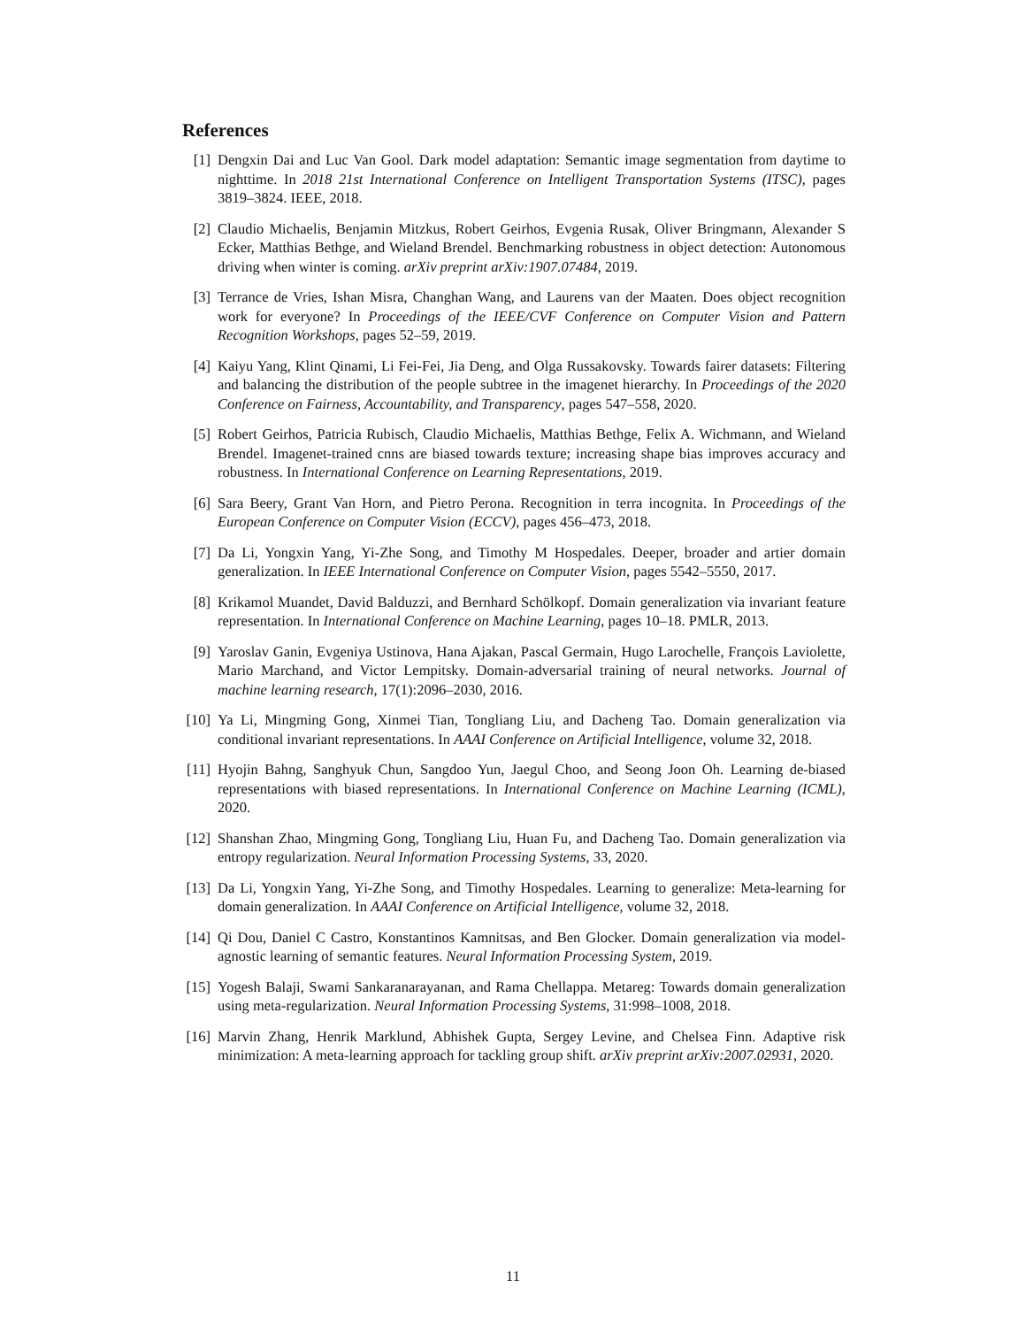References
[1] Dengxin Dai and Luc Van Gool. Dark model adaptation: Semantic image segmentation from daytime to nighttime. In 2018 21st International Conference on Intelligent Transportation Systems (ITSC), pages 3819–3824. IEEE, 2018.
[2] Claudio Michaelis, Benjamin Mitzkus, Robert Geirhos, Evgenia Rusak, Oliver Bringmann, Alexander S Ecker, Matthias Bethge, and Wieland Brendel. Benchmarking robustness in object detection: Autonomous driving when winter is coming. arXiv preprint arXiv:1907.07484, 2019.
[3] Terrance de Vries, Ishan Misra, Changhan Wang, and Laurens van der Maaten. Does object recognition work for everyone? In Proceedings of the IEEE/CVF Conference on Computer Vision and Pattern Recognition Workshops, pages 52–59, 2019.
[4] Kaiyu Yang, Klint Qinami, Li Fei-Fei, Jia Deng, and Olga Russakovsky. Towards fairer datasets: Filtering and balancing the distribution of the people subtree in the imagenet hierarchy. In Proceedings of the 2020 Conference on Fairness, Accountability, and Transparency, pages 547–558, 2020.
[5] Robert Geirhos, Patricia Rubisch, Claudio Michaelis, Matthias Bethge, Felix A. Wichmann, and Wieland Brendel. Imagenet-trained cnns are biased towards texture; increasing shape bias improves accuracy and robustness. In International Conference on Learning Representations, 2019.
[6] Sara Beery, Grant Van Horn, and Pietro Perona. Recognition in terra incognita. In Proceedings of the European Conference on Computer Vision (ECCV), pages 456–473, 2018.
[7] Da Li, Yongxin Yang, Yi-Zhe Song, and Timothy M Hospedales. Deeper, broader and artier domain generalization. In IEEE International Conference on Computer Vision, pages 5542–5550, 2017.
[8] Krikamol Muandet, David Balduzzi, and Bernhard Schölkopf. Domain generalization via invariant feature representation. In International Conference on Machine Learning, pages 10–18. PMLR, 2013.
[9] Yaroslav Ganin, Evgeniya Ustinova, Hana Ajakan, Pascal Germain, Hugo Larochelle, François Laviolette, Mario Marchand, and Victor Lempitsky. Domain-adversarial training of neural networks. Journal of machine learning research, 17(1):2096–2030, 2016.
[10] Ya Li, Mingming Gong, Xinmei Tian, Tongliang Liu, and Dacheng Tao. Domain generalization via conditional invariant representations. In AAAI Conference on Artificial Intelligence, volume 32, 2018.
[11] Hyojin Bahng, Sanghyuk Chun, Sangdoo Yun, Jaegul Choo, and Seong Joon Oh. Learning de-biased representations with biased representations. In International Conference on Machine Learning (ICML), 2020.
[12] Shanshan Zhao, Mingming Gong, Tongliang Liu, Huan Fu, and Dacheng Tao. Domain generalization via entropy regularization. Neural Information Processing Systems, 33, 2020.
[13] Da Li, Yongxin Yang, Yi-Zhe Song, and Timothy Hospedales. Learning to generalize: Meta-learning for domain generalization. In AAAI Conference on Artificial Intelligence, volume 32, 2018.
[14] Qi Dou, Daniel C Castro, Konstantinos Kamnitsas, and Ben Glocker. Domain generalization via model-agnostic learning of semantic features. Neural Information Processing System, 2019.
[15] Yogesh Balaji, Swami Sankaranarayanan, and Rama Chellappa. Metareg: Towards domain generalization using meta-regularization. Neural Information Processing Systems, 31:998–1008, 2018.
[16] Marvin Zhang, Henrik Marklund, Abhishek Gupta, Sergey Levine, and Chelsea Finn. Adaptive risk minimization: A meta-learning approach for tackling group shift. arXiv preprint arXiv:2007.02931, 2020.
11